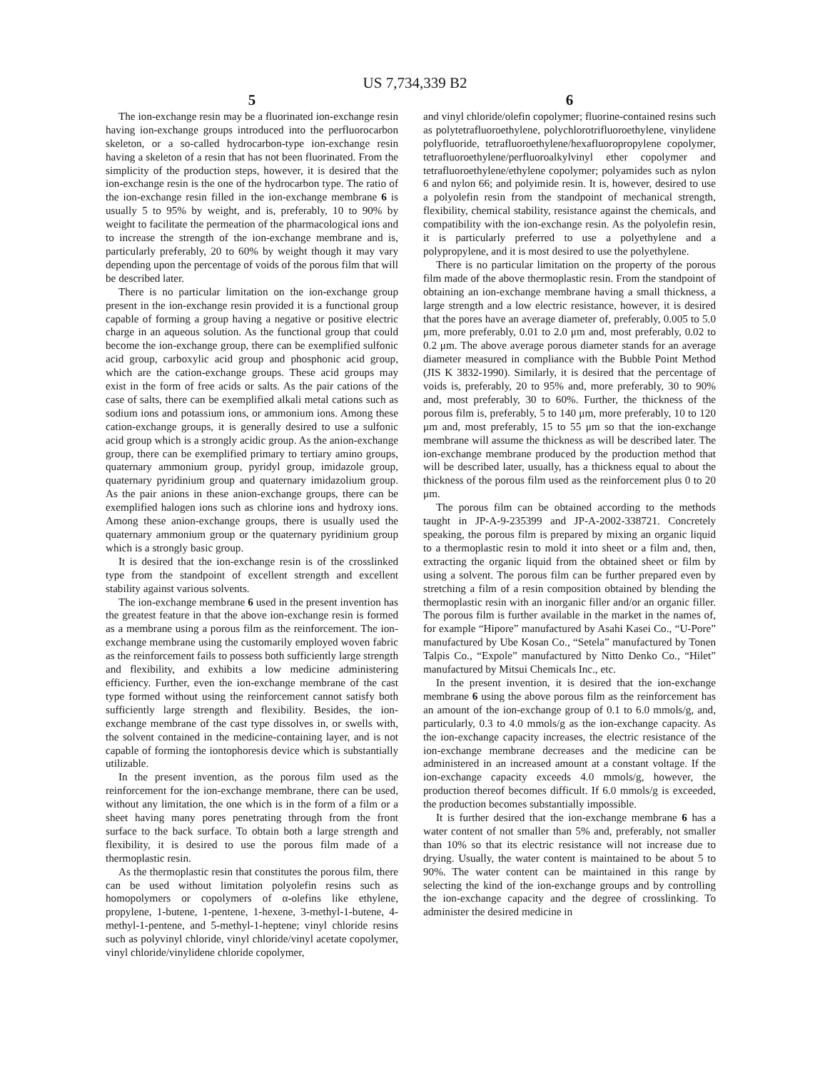US 7,734,339 B2
5
The ion-exchange resin may be a fluorinated ion-exchange resin having ion-exchange groups introduced into the perfluorocarbon skeleton, or a so-called hydrocarbon-type ion-exchange resin having a skeleton of a resin that has not been fluorinated. From the simplicity of the production steps, however, it is desired that the ion-exchange resin is the one of the hydrocarbon type. The ratio of the ion-exchange resin filled in the ion-exchange membrane 6 is usually 5 to 95% by weight, and is, preferably, 10 to 90% by weight to facilitate the permeation of the pharmacological ions and to increase the strength of the ion-exchange membrane and is, particularly preferably, 20 to 60% by weight though it may vary depending upon the percentage of voids of the porous film that will be described later.
There is no particular limitation on the ion-exchange group present in the ion-exchange resin provided it is a functional group capable of forming a group having a negative or positive electric charge in an aqueous solution. As the functional group that could become the ion-exchange group, there can be exemplified sulfonic acid group, carboxylic acid group and phosphonic acid group, which are the cation-exchange groups. These acid groups may exist in the form of free acids or salts. As the pair cations of the case of salts, there can be exemplified alkali metal cations such as sodium ions and potassium ions, or ammonium ions. Among these cation-exchange groups, it is generally desired to use a sulfonic acid group which is a strongly acidic group. As the anion-exchange group, there can be exemplified primary to tertiary amino groups, quaternary ammonium group, pyridyl group, imidazole group, quaternary pyridinium group and quaternary imidazolium group. As the pair anions in these anion-exchange groups, there can be exemplified halogen ions such as chlorine ions and hydroxy ions. Among these anion-exchange groups, there is usually used the quaternary ammonium group or the quaternary pyridinium group which is a strongly basic group.
It is desired that the ion-exchange resin is of the crosslinked type from the standpoint of excellent strength and excellent stability against various solvents.
The ion-exchange membrane 6 used in the present invention has the greatest feature in that the above ion-exchange resin is formed as a membrane using a porous film as the reinforcement. The ion-exchange membrane using the customarily employed woven fabric as the reinforcement fails to possess both sufficiently large strength and flexibility, and exhibits a low medicine administering efficiency. Further, even the ion-exchange membrane of the cast type formed without using the reinforcement cannot satisfy both sufficiently large strength and flexibility. Besides, the ion-exchange membrane of the cast type dissolves in, or swells with, the solvent contained in the medicine-containing layer, and is not capable of forming the iontophoresis device which is substantially utilizable.
In the present invention, as the porous film used as the reinforcement for the ion-exchange membrane, there can be used, without any limitation, the one which is in the form of a film or a sheet having many pores penetrating through from the front surface to the back surface. To obtain both a large strength and flexibility, it is desired to use the porous film made of a thermoplastic resin.
As the thermoplastic resin that constitutes the porous film, there can be used without limitation polyolefin resins such as homopolymers or copolymers of α-olefins like ethylene, propylene, 1-butene, 1-pentene, 1-hexene, 3-methyl-1-butene, 4-methyl-1-pentene, and 5-methyl-1-heptene; vinyl chloride resins such as polyvinyl chloride, vinyl chloride/vinyl acetate copolymer, vinyl chloride/vinylidene chloride copolymer,
6
and vinyl chloride/olefin copolymer; fluorine-contained resins such as polytetrafluoroethylene, polychlorotrifluoroethylene, vinylidene polyfluoride, tetrafluoroethylene/hexafluoropropylene copolymer, tetrafluoroethylene/perfluoroalkylvinyl ether copolymer and tetrafluoroethylene/ethylene copolymer; polyamides such as nylon 6 and nylon 66; and polyimide resin. It is, however, desired to use a polyolefin resin from the standpoint of mechanical strength, flexibility, chemical stability, resistance against the chemicals, and compatibility with the ion-exchange resin. As the polyolefin resin, it is particularly preferred to use a polyethylene and a polypropylene, and it is most desired to use the polyethylene.
There is no particular limitation on the property of the porous film made of the above thermoplastic resin. From the standpoint of obtaining an ion-exchange membrane having a small thickness, a large strength and a low electric resistance, however, it is desired that the pores have an average diameter of, preferably, 0.005 to 5.0 μm, more preferably, 0.01 to 2.0 μm and, most preferably, 0.02 to 0.2 μm. The above average porous diameter stands for an average diameter measured in compliance with the Bubble Point Method (JIS K 3832-1990). Similarly, it is desired that the percentage of voids is, preferably, 20 to 95% and, more preferably, 30 to 90% and, most preferably, 30 to 60%. Further, the thickness of the porous film is, preferably, 5 to 140 μm, more preferably, 10 to 120 μm and, most preferably, 15 to 55 μm so that the ion-exchange membrane will assume the thickness as will be described later. The ion-exchange membrane produced by the production method that will be described later, usually, has a thickness equal to about the thickness of the porous film used as the reinforcement plus 0 to 20 μm.
The porous film can be obtained according to the methods taught in JP-A-9-235399 and JP-A-2002-338721. Concretely speaking, the porous film is prepared by mixing an organic liquid to a thermoplastic resin to mold it into sheet or a film and, then, extracting the organic liquid from the obtained sheet or film by using a solvent. The porous film can be further prepared even by stretching a film of a resin composition obtained by blending the thermoplastic resin with an inorganic filler and/or an organic filler. The porous film is further available in the market in the names of, for example “Hipore” manufactured by Asahi Kasei Co., “U-Pore” manufactured by Ube Kosan Co., “Setela” manufactured by Tonen Talpis Co., “Expole” manufactured by Nitto Denko Co., “Hilet” manufactured by Mitsui Chemicals Inc., etc.
In the present invention, it is desired that the ion-exchange membrane 6 using the above porous film as the reinforcement has an amount of the ion-exchange group of 0.1 to 6.0 mmols/g, and, particularly, 0.3 to 4.0 mmols/g as the ion-exchange capacity. As the ion-exchange capacity increases, the electric resistance of the ion-exchange membrane decreases and the medicine can be administered in an increased amount at a constant voltage. If the ion-exchange capacity exceeds 4.0 mmols/g, however, the production thereof becomes difficult. If 6.0 mmols/g is exceeded, the production becomes substantially impossible.
It is further desired that the ion-exchange membrane 6 has a water content of not smaller than 5% and, preferably, not smaller than 10% so that its electric resistance will not increase due to drying. Usually, the water content is maintained to be about 5 to 90%. The water content can be maintained in this range by selecting the kind of the ion-exchange groups and by controlling the ion-exchange capacity and the degree of crosslinking. To administer the desired medicine in